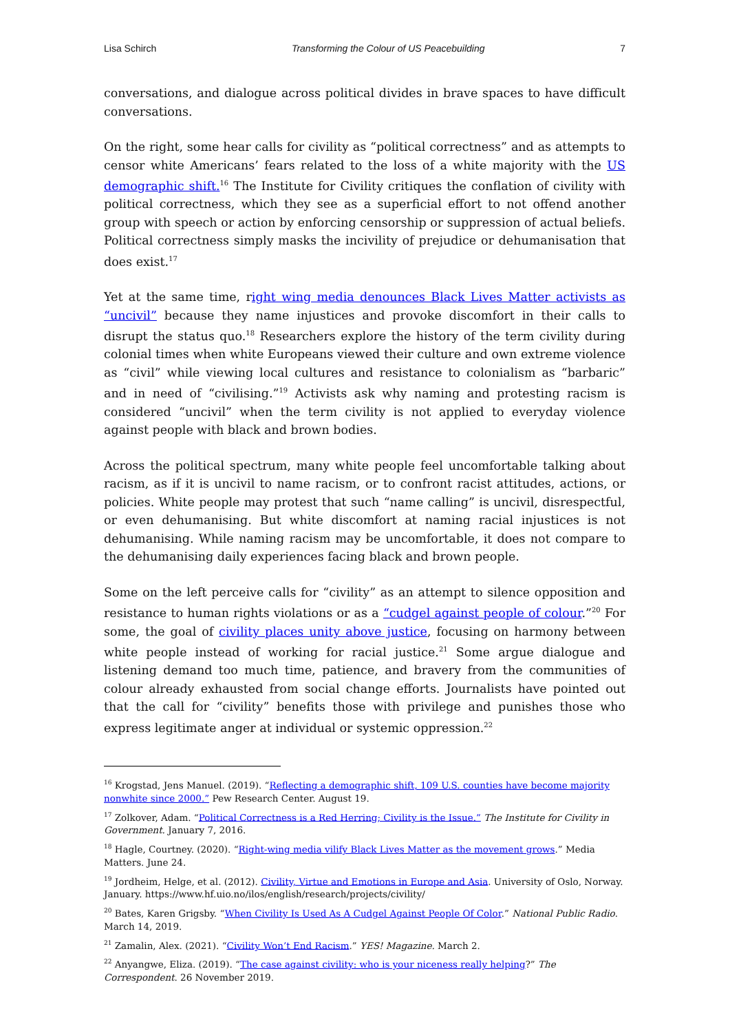Lisa Schirch Transforming the Colour of US Peacebuilding 7
conversations, and dialogue across political divides in brave spaces to have difficult conversations.
On the right, some hear calls for civility as “political correctness” and as attempts to censor white Americans’ fears related to the loss of a white majority with the US demographic shift.<sup>16</sup> The Institute for Civility critiques the conflation of civility with political correctness, which they see as a superficial effort to not offend another group with speech or action by enforcing censorship or suppression of actual beliefs. Political correctness simply masks the incivility of prejudice or dehumanisation that does exist.<sup>17</sup>
Yet at the same time, right wing media denounces Black Lives Matter activists as “uncivil” because they name injustices and provoke discomfort in their calls to disrupt the status quo.<sup>18</sup> Researchers explore the history of the term civility during colonial times when white Europeans viewed their culture and own extreme violence as “civil” while viewing local cultures and resistance to colonialism as “barbaric” and in need of “civilising.”<sup>19</sup> Activists ask why naming and protesting racism is considered “uncivil” when the term civility is not applied to everyday violence against people with black and brown bodies.
Across the political spectrum, many white people feel uncomfortable talking about racism, as if it is uncivil to name racism, or to confront racist attitudes, actions, or policies. White people may protest that such “name calling” is uncivil, disrespectful, or even dehumanising. But white discomfort at naming racial injustices is not dehumanising. While naming racism may be uncomfortable, it does not compare to the dehumanising daily experiences facing black and brown people.
Some on the left perceive calls for “civility” as an attempt to silence opposition and resistance to human rights violations or as a “cudgel against people of colour.”<sup>20</sup> For some, the goal of civility places unity above justice, focusing on harmony between white people instead of working for racial justice.<sup>21</sup> Some argue dialogue and listening demand too much time, patience, and bravery from the communities of colour already exhausted from social change efforts. Journalists have pointed out that the call for “civility” benefits those with privilege and punishes those who express legitimate anger at individual or systemic oppression.<sup>22</sup>
<sup>16</sup> Krogstad, Jens Manuel. (2019). “Reflecting a demographic shift, 109 U.S. counties have become majority nonwhite since 2000.” Pew Research Center. August 19.
<sup>17</sup> Zolkover, Adam. “Political Correctness is a Red Herring; Civility is the Issue.” The Institute for Civility in Government. January 7, 2016.
<sup>18</sup> Hagle, Courtney. (2020). “Right-wing media vilify Black Lives Matter as the movement grows.” Media Matters. June 24.
<sup>19</sup> Jordheim, Helge, et al. (2012). Civility, Virtue and Emotions in Europe and Asia. University of Oslo, Norway. January. https://www.hf.uio.no/ilos/english/research/projects/civility/
<sup>20</sup> Bates, Karen Grigsby. “When Civility Is Used As A Cudgel Against People Of Color.” National Public Radio. March 14, 2019.
<sup>21</sup> Zamalin, Alex. (2021). “Civility Won’t End Racism.” YES! Magazine. March 2.
<sup>22</sup> Anyangwe, Eliza. (2019). “The case against civility: who is your niceness really helping?” The Correspondent. 26 November 2019.